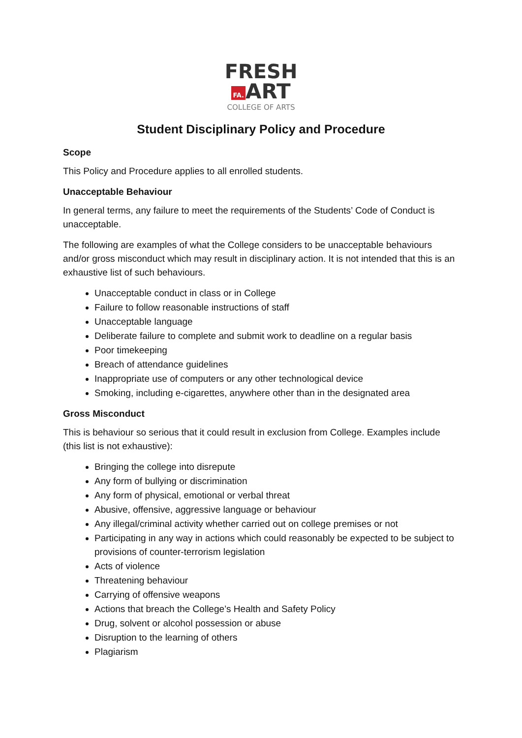FRESH
FA. ART
COLLEGE OF ARTS
Student Disciplinary Policy and Procedure
Scope
This Policy and Procedure applies to all enrolled students.
Unacceptable Behaviour
In general terms, any failure to meet the requirements of the Students’ Code of Conduct is unacceptable.
The following are examples of what the College considers to be unacceptable behaviours and/or gross misconduct which may result in disciplinary action. It is not intended that this is an exhaustive list of such behaviours.
Unacceptable conduct in class or in College
Failure to follow reasonable instructions of staff
Unacceptable language
Deliberate failure to complete and submit work to deadline on a regular basis
Poor timekeeping
Breach of attendance guidelines
Inappropriate use of computers or any other technological device
Smoking, including e-cigarettes, anywhere other than in the designated area
Gross Misconduct
This is behaviour so serious that it could result in exclusion from College. Examples include (this list is not exhaustive):
Bringing the college into disrepute
Any form of bullying or discrimination
Any form of physical, emotional or verbal threat
Abusive, offensive, aggressive language or behaviour
Any illegal/criminal activity whether carried out on college premises or not
Participating in any way in actions which could reasonably be expected to be subject to provisions of counter-terrorism legislation
Acts of violence
Threatening behaviour
Carrying of offensive weapons
Actions that breach the College’s Health and Safety Policy
Drug, solvent or alcohol possession or abuse
Disruption to the learning of others
Plagiarism